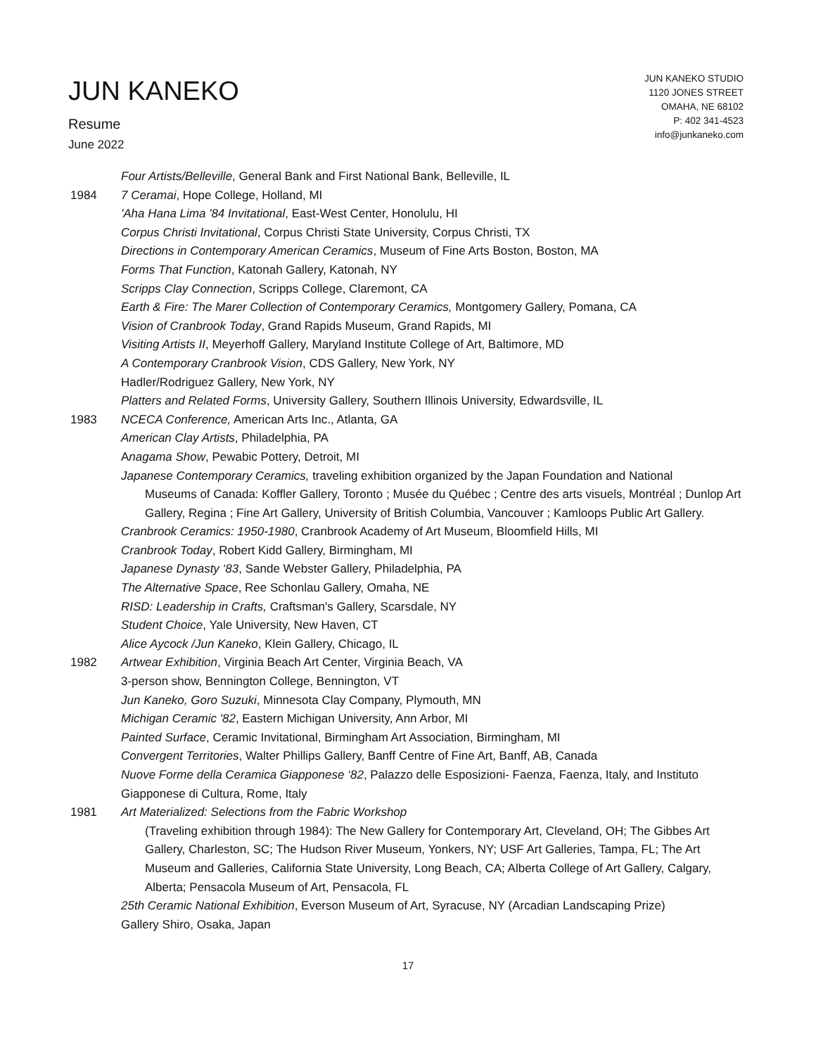JUN KANEKO
Resume
June 2022
JUN KANEKO STUDIO
1120 JONES STREET
OMAHA, NE 68102
P: 402 341-4523
info@junkaneko.com
Four Artists/Belleville, General Bank and First National Bank, Belleville, IL
1984 7 Ceramai, Hope College, Holland, MI
'Aha Hana Lima '84 Invitational, East-West Center, Honolulu, HI
Corpus Christi Invitational, Corpus Christi State University, Corpus Christi, TX
Directions in Contemporary American Ceramics, Museum of Fine Arts Boston, Boston, MA
Forms That Function, Katonah Gallery, Katonah, NY
Scripps Clay Connection, Scripps College, Claremont, CA
Earth & Fire: The Marer Collection of Contemporary Ceramics, Montgomery Gallery, Pomana, CA
Vision of Cranbrook Today, Grand Rapids Museum, Grand Rapids, MI
Visiting Artists II, Meyerhoff Gallery, Maryland Institute College of Art, Baltimore, MD
A Contemporary Cranbrook Vision, CDS Gallery, New York, NY
Hadler/Rodriguez Gallery, New York, NY
Platters and Related Forms, University Gallery, Southern Illinois University, Edwardsville, IL
1983 NCECA Conference, American Arts Inc., Atlanta, GA
American Clay Artists, Philadelphia, PA
Anagama Show, Pewabic Pottery, Detroit, MI
Japanese Contemporary Ceramics, traveling exhibition organized by the Japan Foundation and National
Museums of Canada: Koffler Gallery, Toronto ; Musée du Québec ; Centre des arts visuels, Montréal ; Dunlop Art Gallery, Regina ; Fine Art Gallery, University of British Columbia, Vancouver ; Kamloops Public Art Gallery.
Cranbrook Ceramics: 1950-1980, Cranbrook Academy of Art Museum, Bloomfield Hills, MI
Cranbrook Today, Robert Kidd Gallery, Birmingham, MI
Japanese Dynasty ‘83, Sande Webster Gallery, Philadelphia, PA
The Alternative Space, Ree Schonlau Gallery, Omaha, NE
RISD: Leadership in Crafts, Craftsman's Gallery, Scarsdale, NY
Student Choice, Yale University, New Haven, CT
Alice Aycock /Jun Kaneko, Klein Gallery, Chicago, IL
1982 Artwear Exhibition, Virginia Beach Art Center, Virginia Beach, VA
3-person show, Bennington College, Bennington, VT
Jun Kaneko, Goro Suzuki, Minnesota Clay Company, Plymouth, MN
Michigan Ceramic '82, Eastern Michigan University, Ann Arbor, MI
Painted Surface, Ceramic Invitational, Birmingham Art Association, Birmingham, MI
Convergent Territories, Walter Phillips Gallery, Banff Centre of Fine Art, Banff, AB, Canada
Nuove Forme della Ceramica Giapponese ‘82, Palazzo delle Esposizioni- Faenza, Faenza, Italy, and Instituto Giapponese di Cultura, Rome, Italy
1981 Art Materialized: Selections from the Fabric Workshop
(Traveling exhibition through 1984): The New Gallery for Contemporary Art, Cleveland, OH; The Gibbes Art Gallery, Charleston, SC; The Hudson River Museum, Yonkers, NY; USF Art Galleries, Tampa, FL; The Art Museum and Galleries, California State University, Long Beach, CA; Alberta College of Art Gallery, Calgary, Alberta; Pensacola Museum of Art, Pensacola, FL
25th Ceramic National Exhibition, Everson Museum of Art, Syracuse, NY (Arcadian Landscaping Prize)
Gallery Shiro, Osaka, Japan
17